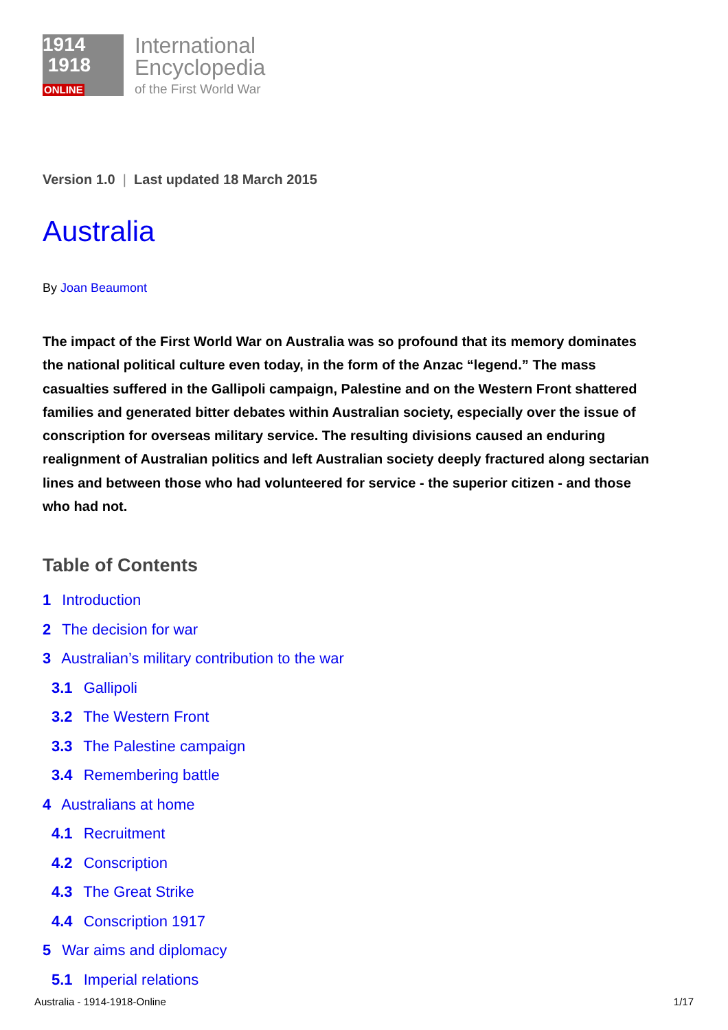1914
1918
ONLINE
International
Encyclopedia
of the First World War
Version 1.0 | Last updated 18 March 2015
Australia
By Joan Beaumont
The impact of the First World War on Australia was so profound that its memory dominates the national political culture even today, in the form of the Anzac “legend.” The mass casualties suffered in the Gallipoli campaign, Palestine and on the Western Front shattered families and generated bitter debates within Australian society, especially over the issue of conscription for overseas military service. The resulting divisions caused an enduring realignment of Australian politics and left Australian society deeply fractured along sectarian lines and between those who had volunteered for service - the superior citizen - and those who had not.
Table of Contents
1 Introduction
2 The decision for war
3 Australian’s military contribution to the war
3.1 Gallipoli
3.2 The Western Front
3.3 The Palestine campaign
3.4 Remembering battle
4 Australians at home
4.1 Recruitment
4.2 Conscription
4.3 The Great Strike
4.4 Conscription 1917
5 War aims and diplomacy
5.1 Imperial relations
Australia - 1914-1918-Online 1/17